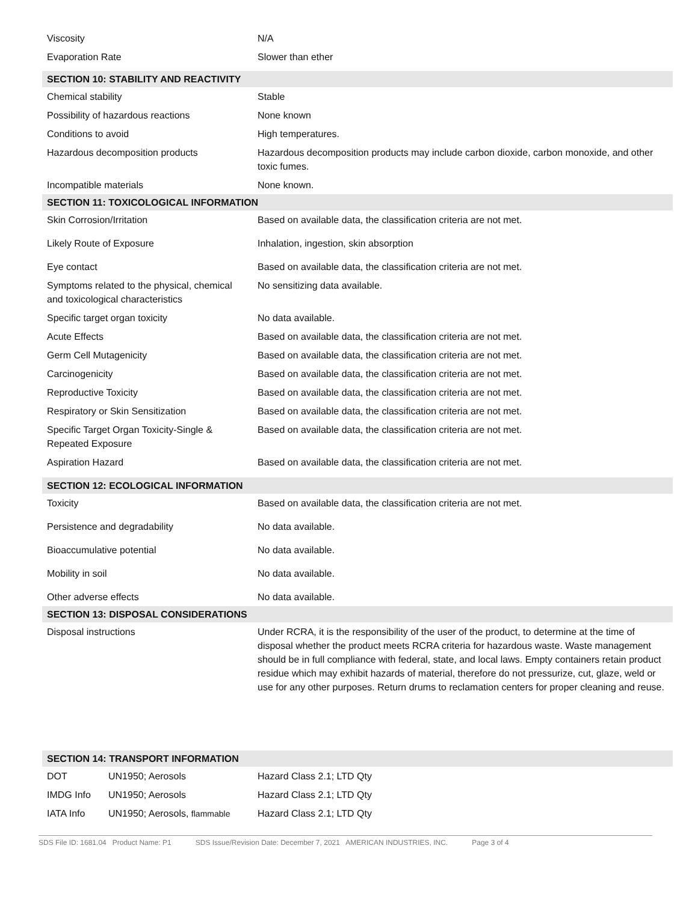| Viscosity | N/A |
| Evaporation Rate | Slower than ether |
| SECTION 10: STABILITY AND REACTIVITY | |
| Chemical stability | Stable |
| Possibility of hazardous reactions | None known |
| Conditions to avoid | High temperatures. |
| Hazardous decomposition products | Hazardous decomposition products may include carbon dioxide, carbon monoxide, and other toxic fumes. |
| Incompatible materials | None known. |
| SECTION 11: TOXICOLOGICAL INFORMATION | |
| Skin Corrosion/Irritation | Based on available data, the classification criteria are not met. |
| Likely Route of Exposure | Inhalation, ingestion, skin absorption |
| Eye contact | Based on available data, the classification criteria are not met. |
| Symptoms related to the physical, chemical and toxicological characteristics | No sensitizing data available. |
| Specific target organ toxicity | No data available. |
| Acute Effects | Based on available data, the classification criteria are not met. |
| Germ Cell Mutagenicity | Based on available data, the classification criteria are not met. |
| Carcinogenicity | Based on available data, the classification criteria are not met. |
| Reproductive Toxicity | Based on available data, the classification criteria are not met. |
| Respiratory or Skin Sensitization | Based on available data, the classification criteria are not met. |
| Specific Target Organ Toxicity-Single & Repeated Exposure | Based on available data, the classification criteria are not met. |
| Aspiration Hazard | Based on available data, the classification criteria are not met. |
| SECTION 12: ECOLOGICAL INFORMATION | |
| Toxicity | Based on available data, the classification criteria are not met. |
| Persistence and degradability | No data available. |
| Bioaccumulative potential | No data available. |
| Mobility in soil | No data available. |
| Other adverse effects | No data available. |
| SECTION 13: DISPOSAL CONSIDERATIONS | |
| Disposal instructions | Under RCRA, it is the responsibility of the user of the product, to determine at the time of disposal whether the product meets RCRA criteria for hazardous waste. Waste management should be in full compliance with federal, state, and local laws. Empty containers retain product residue which may exhibit hazards of material, therefore do not pressurize, cut, glaze, weld or use for any other purposes. Return drums to reclamation centers for proper cleaning and reuse. |
| SECTION 14: TRANSPORT INFORMATION | |
| DOT | UN1950; Aerosols | Hazard Class 2.1; LTD Qty |
| IMDG Info | UN1950; Aerosols | Hazard Class 2.1; LTD Qty |
| IATA Info | UN1950; Aerosols, flammable | Hazard Class 2.1; LTD Qty |
SDS File ID: 1681.04 Product Name: P1 SDS Issue/Revision Date: December 7, 2021 AMERICAN INDUSTRIES, INC. Page 3 of 4